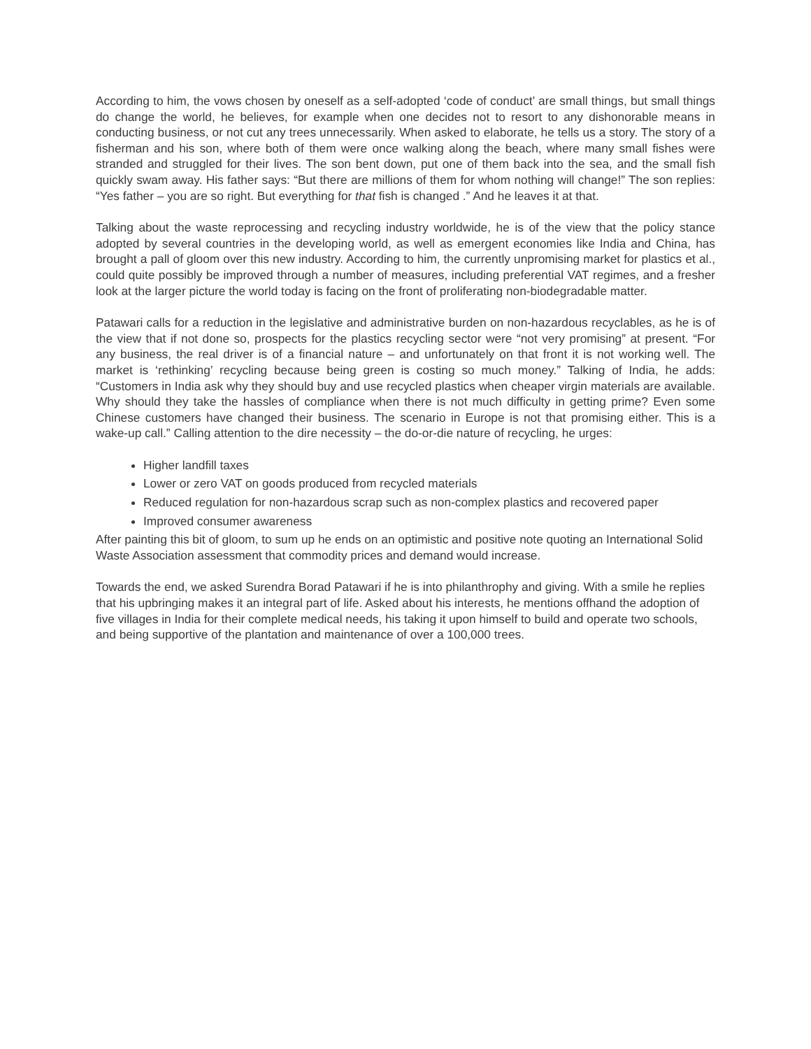According to him, the vows chosen by oneself as a self-adopted ‘code of conduct’ are small things, but small things do change the world, he believes, for example when one decides not to resort to any dishonorable means in conducting business, or not cut any trees unnecessarily. When asked to elaborate, he tells us a story. The story of a fisherman and his son, where both of them were once walking along the beach, where many small fishes were stranded and struggled for their lives. The son bent down, put one of them back into the sea, and the small fish quickly swam away. His father says: “But there are millions of them for whom nothing will change!” The son replies: “Yes father – you are so right. But everything for that fish is changed .” And he leaves it at that.
Talking about the waste reprocessing and recycling industry worldwide, he is of the view that the policy stance adopted by several countries in the developing world, as well as emergent economies like India and China, has brought a pall of gloom over this new industry. According to him, the currently unpromising market for plastics et al., could quite possibly be improved through a number of measures, including preferential VAT regimes, and a fresher look at the larger picture the world today is facing on the front of proliferating non-biodegradable matter.
Patawari calls for a reduction in the legislative and administrative burden on non-hazardous recyclables, as he is of the view that if not done so, prospects for the plastics recycling sector were “not very promising” at present. “For any business, the real driver is of a financial nature – and unfortunately on that front it is not working well. The market is ‘rethinking’ recycling because being green is costing so much money.” Talking of India, he adds: “Customers in India ask why they should buy and use recycled plastics when cheaper virgin materials are available. Why should they take the hassles of compliance when there is not much difficulty in getting prime? Even some Chinese customers have changed their business. The scenario in Europe is not that promising either. This is a wake-up call.” Calling attention to the dire necessity – the do-or-die nature of recycling, he urges:
Higher landfill taxes
Lower or zero VAT on goods produced from recycled materials
Reduced regulation for non-hazardous scrap such as non-complex plastics and recovered paper
Improved consumer awareness
After painting this bit of gloom, to sum up he ends on an optimistic and positive note quoting an International Solid Waste Association assessment that commodity prices and demand would increase.
Towards the end, we asked Surendra Borad Patawari if he is into philanthrophy and giving. With a smile he replies that his upbringing makes it an integral part of life. Asked about his interests, he mentions offhand the adoption of five villages in India for their complete medical needs, his taking it upon himself to build and operate two schools, and being supportive of the plantation and maintenance of over a 100,000 trees.